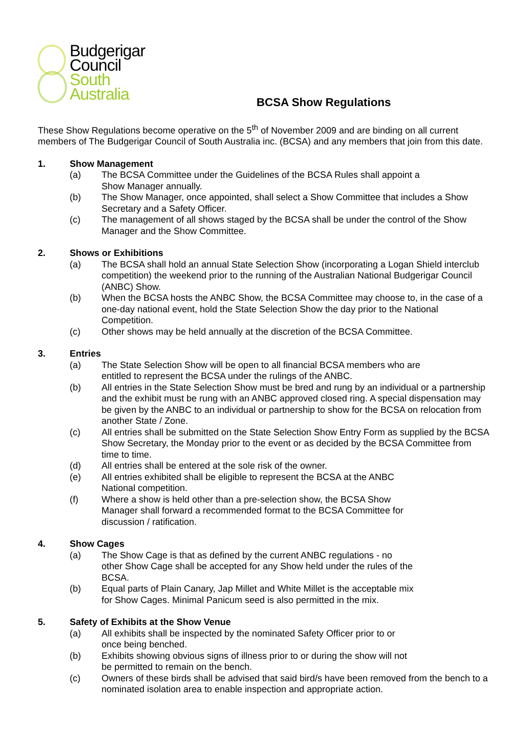Budgerigar
Council
South
Australia
BCSA Show Regulations
These Show Regulations become operative on the 5<sup>th</sup> of November 2009 and are binding on all current members of The Budgerigar Council of South Australia inc. (BCSA) and any members that join from this date.
1. Show Management
(a) The BCSA Committee under the Guidelines of the BCSA Rules shall appoint a
Show Manager annually.
(b) The Show Manager, once appointed, shall select a Show Committee that includes a Show Secretary and a Safety Officer.
(c) The management of all shows staged by the BCSA shall be under the control of the Show Manager and the Show Committee.
2. Shows or Exhibitions
(a) The BCSA shall hold an annual State Selection Show (incorporating a Logan Shield interclub competition) the weekend prior to the running of the Australian National Budgerigar Council (ANBC) Show.
(b) When the BCSA hosts the ANBC Show, the BCSA Committee may choose to, in the case of a one-day national event, hold the State Selection Show the day prior to the National Competition.
(c) Other shows may be held annually at the discretion of the BCSA Committee.
3. Entries
(a) The State Selection Show will be open to all financial BCSA members who are
entitled to represent the BCSA under the rulings of the ANBC.
(b) All entries in the State Selection Show must be bred and rung by an individual or a partnership and the exhibit must be rung with an ANBC approved closed ring. A special dispensation may be given by the ANBC to an individual or partnership to show for the BCSA on relocation from another State / Zone.
(c) All entries shall be submitted on the State Selection Show Entry Form as supplied by the BCSA Show Secretary, the Monday prior to the event or as decided by the BCSA Committee from time to time.
(d) All entries shall be entered at the sole risk of the owner.
(e) All entries exhibited shall be eligible to represent the BCSA at the ANBC
National competition.
(f) Where a show is held other than a pre-selection show, the BCSA Show
Manager shall forward a recommended format to the BCSA Committee for
discussion / ratification.
4. Show Cages
(a) The Show Cage is that as defined by the current ANBC regulations - no
other Show Cage shall be accepted for any Show held under the rules of the
BCSA.
(b) Equal parts of Plain Canary, Jap Millet and White Millet is the acceptable mix
for Show Cages. Minimal Panicum seed is also permitted in the mix.
5. Safety of Exhibits at the Show Venue
(a) All exhibits shall be inspected by the nominated Safety Officer prior to or
once being benched.
(b) Exhibits showing obvious signs of illness prior to or during the show will not
be permitted to remain on the bench.
(c) Owners of these birds shall be advised that said bird/s have been removed from the bench to a nominated isolation area to enable inspection and appropriate action.